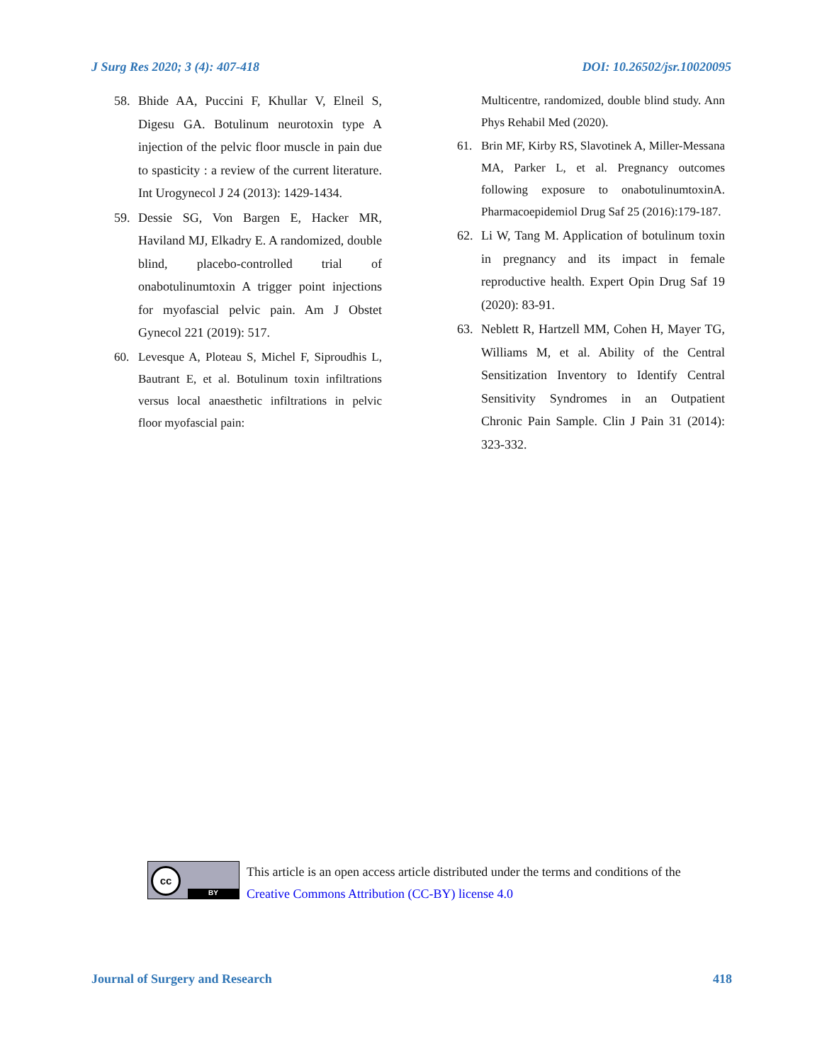J Surg Res 2020; 3 (4): 407-418 DOI: 10.26502/jsr.10020095
58. Bhide AA, Puccini F, Khullar V, Elneil S, Digesu GA. Botulinum neurotoxin type A injection of the pelvic floor muscle in pain due to spasticity : a review of the current literature. Int Urogynecol J 24 (2013): 1429-1434.
59. Dessie SG, Von Bargen E, Hacker MR, Haviland MJ, Elkadry E. A randomized, double blind, placebo-controlled trial of onabotulinumtoxin A trigger point injections for myofascial pelvic pain. Am J Obstet Gynecol 221 (2019): 517.
60. Levesque A, Ploteau S, Michel F, Siproudhis L, Bautrant E, et al. Botulinum toxin infiltrations versus local anaesthetic infiltrations in pelvic floor myofascial pain:
Multicentre, randomized, double blind study. Ann Phys Rehabil Med (2020).
61. Brin MF, Kirby RS, Slavotinek A, Miller-Messana MA, Parker L, et al. Pregnancy outcomes following exposure to onabotulinumtoxinA. Pharmacoepidemiol Drug Saf 25 (2016):179-187.
62. Li W, Tang M. Application of botulinum toxin in pregnancy and its impact in female reproductive health. Expert Opin Drug Saf 19 (2020): 83-91.
63. Neblett R, Hartzell MM, Cohen H, Mayer TG, Williams M, et al. Ability of the Central Sensitization Inventory to Identify Central Sensitivity Syndromes in an Outpatient Chronic Pain Sample. Clin J Pain 31 (2014): 323-332.
cc
BY
This article is an open access article distributed under the terms and conditions of the
Creative Commons Attribution (CC-BY) license 4.0
Journal of Surgery and Research 418